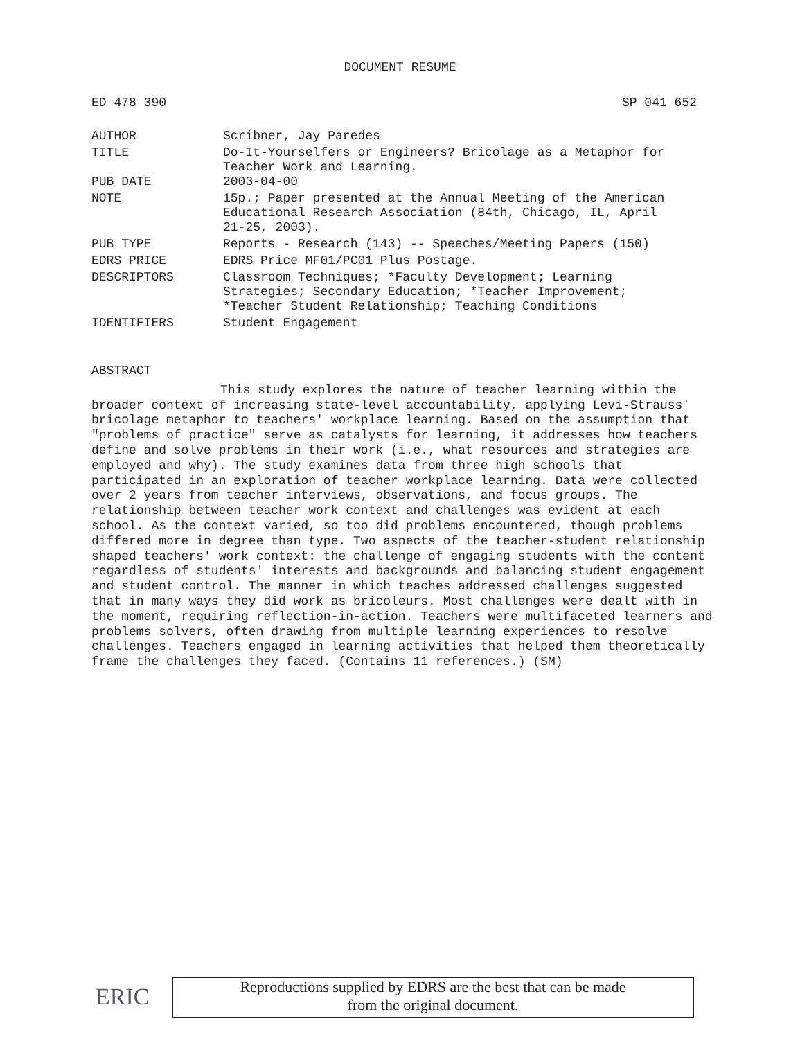DOCUMENT RESUME
ED 478 390 SP 041 652
| AUTHOR | Scribner, Jay Paredes |
| TITLE | Do-It-Yourselfers or Engineers? Bricolage as a Metaphor for Teacher Work and Learning. |
| PUB DATE | 2003-04-00 |
| NOTE | 15p.; Paper presented at the Annual Meeting of the American Educational Research Association (84th, Chicago, IL, April 21-25, 2003). |
| PUB TYPE | Reports - Research (143) -- Speeches/Meeting Papers (150) |
| EDRS PRICE | EDRS Price MF01/PC01 Plus Postage. |
| DESCRIPTORS | Classroom Techniques; *Faculty Development; Learning Strategies; Secondary Education; *Teacher Improvement; *Teacher Student Relationship; Teaching Conditions |
| IDENTIFIERS | Student Engagement |
ABSTRACT
This study explores the nature of teacher learning within the broader context of increasing state-level accountability, applying Levi-Strauss' bricolage metaphor to teachers' workplace learning. Based on the assumption that "problems of practice" serve as catalysts for learning, it addresses how teachers define and solve problems in their work (i.e., what resources and strategies are employed and why). The study examines data from three high schools that participated in an exploration of teacher workplace learning. Data were collected over 2 years from teacher interviews, observations, and focus groups. The relationship between teacher work context and challenges was evident at each school. As the context varied, so too did problems encountered, though problems differed more in degree than type. Two aspects of the teacher-student relationship shaped teachers' work context: the challenge of engaging students with the content regardless of students' interests and backgrounds and balancing student engagement and student control. The manner in which teaches addressed challenges suggested that in many ways they did work as bricoleurs. Most challenges were dealt with in the moment, requiring reflection-in-action. Teachers were multifaceted learners and problems solvers, often drawing from multiple learning experiences to resolve challenges. Teachers engaged in learning activities that helped them theoretically frame the challenges they faced. (Contains 11 references.) (SM)
ERIC
Reproductions supplied by EDRS are the best that can be made
from the original document.